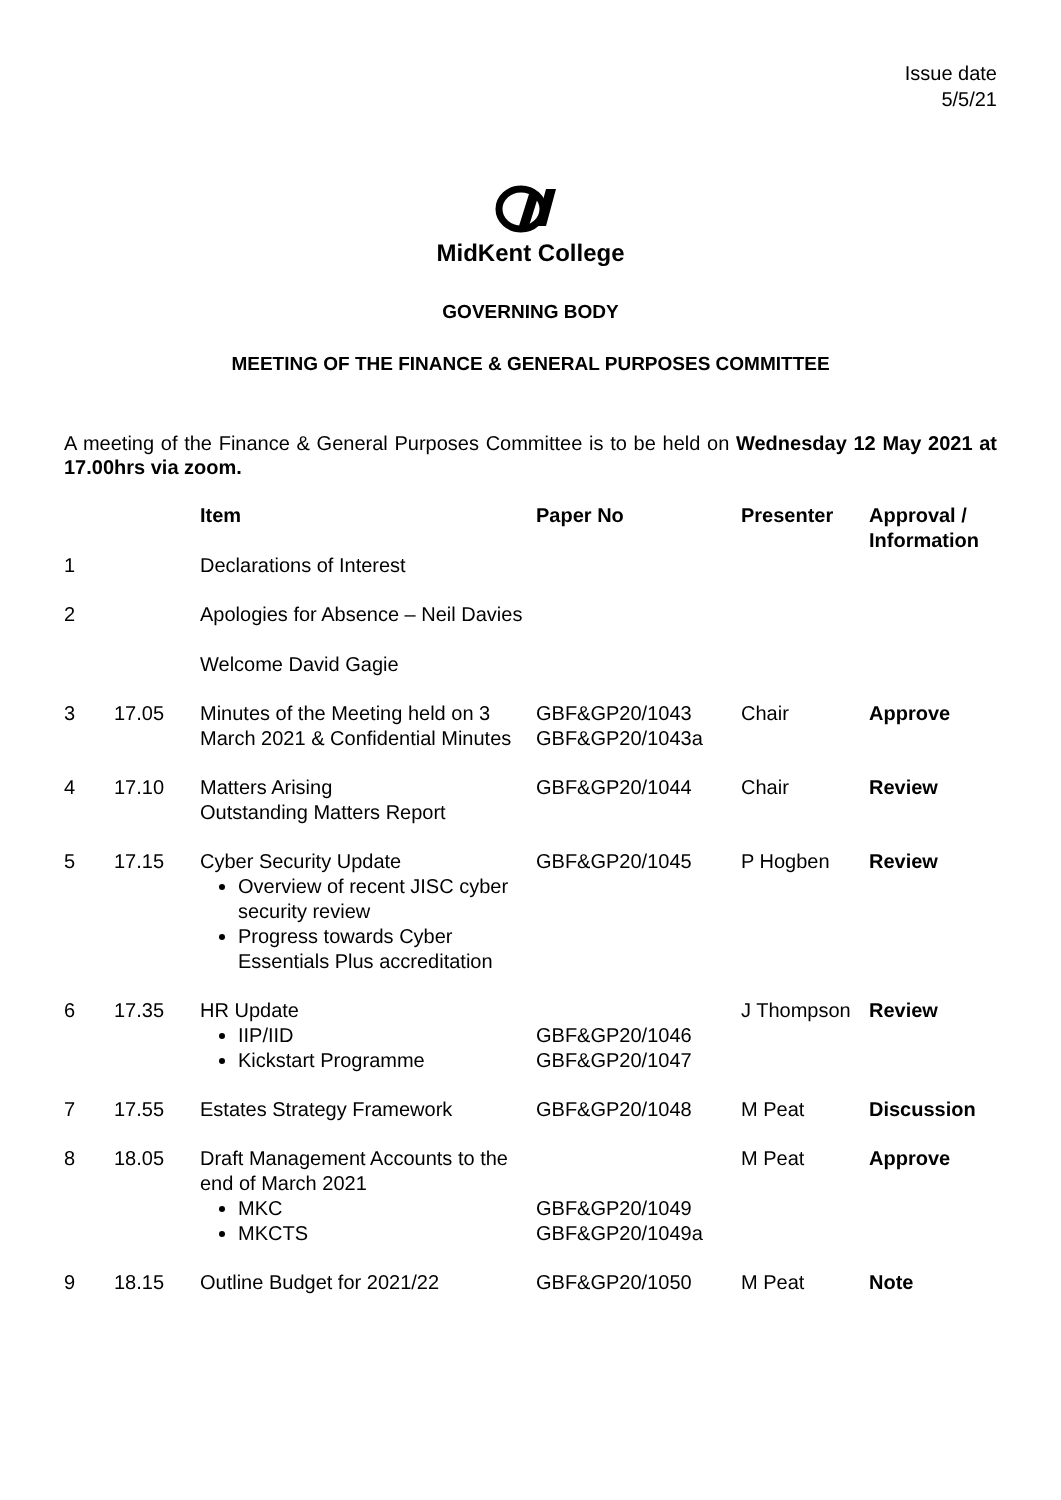Issue date
5/5/21
MidKent College
GOVERNING BODY
MEETING OF THE FINANCE & GENERAL PURPOSES COMMITTEE
A meeting of the Finance & General Purposes Committee is to be held on Wednesday 12 May 2021 at 17.00hrs via zoom.
| | | Item | Paper No | Presenter | Approval / Information |
| --- | --- | --- | --- | --- | --- |
| 1 | | Declarations of Interest | | | |
| 2 | | Apologies for Absence – Neil Davies Welcome David Gagie | | | |
| 3 | 17.05 | Minutes of the Meeting held on 3 March 2021 & Confidential Minutes | GBF&GP20/1043 GBF&GP20/1043a | Chair | Approve |
| 4 | 17.10 | Matters Arising Outstanding Matters Report | GBF&GP20/1044 | Chair | Review |
| 5 | 17.15 | Cyber Security Update Overview of recent JISC cyber security review Progress towards Cyber Essentials Plus accreditation | GBF&GP20/1045 | P Hogben | Review |
| 6 | 17.35 | HR Update IIP/IID Kickstart Programme | GBF&GP20/1046 GBF&GP20/1047 | J Thompson | Review |
| 7 | 17.55 | Estates Strategy Framework | GBF&GP20/1048 | M Peat | Discussion |
| 8 | 18.05 | Draft Management Accounts to the end of March 2021 MKC MKCTS | GBF&GP20/1049 GBF&GP20/1049a | M Peat | Approve |
| 9 | 18.15 | Outline Budget for 2021/22 | GBF&GP20/1050 | M Peat | Note |